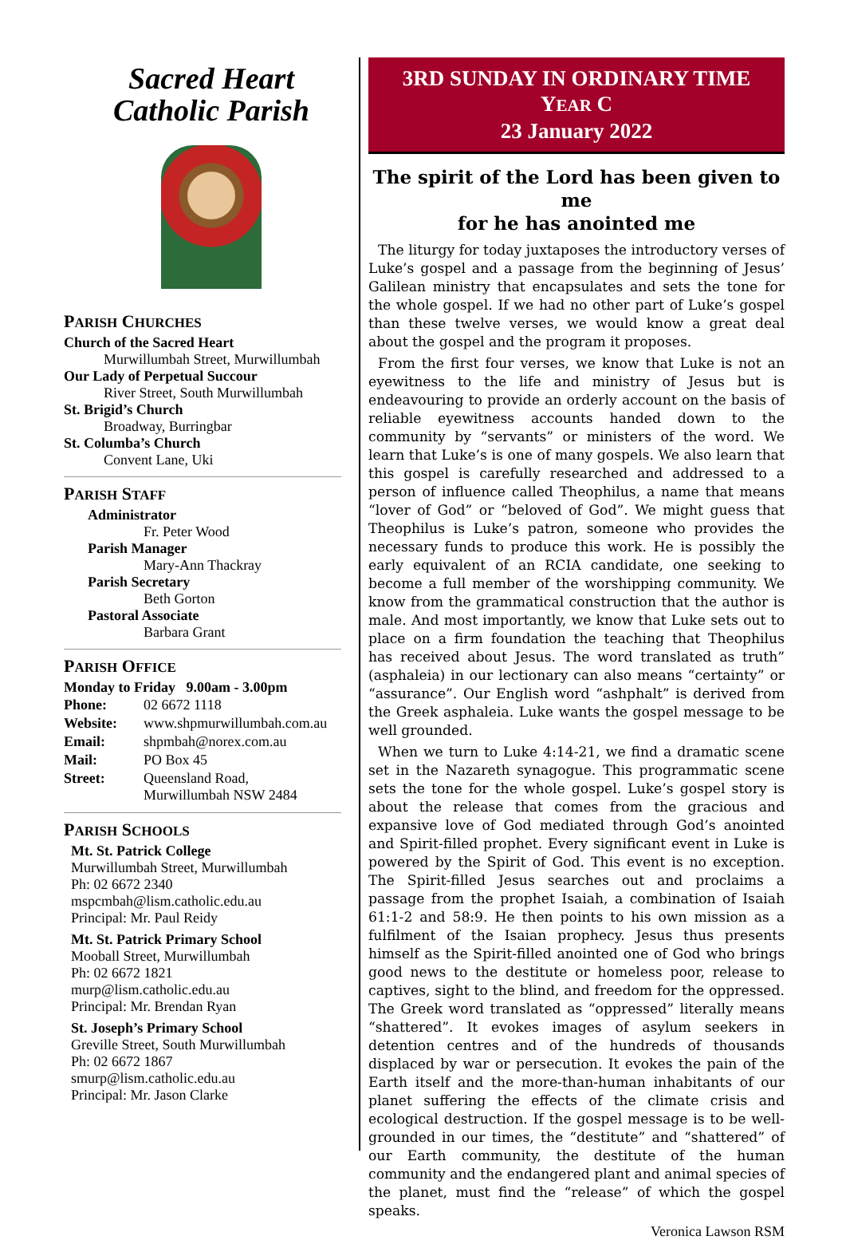Sacred Heart
Catholic Parish
PARISH CHURCHES
Church of the Sacred Heart
Murwillumbah Street, Murwillumbah
Our Lady of Perpetual Succour
River Street, South Murwillumbah
St. Brigid’s Church
Broadway, Burringbar
St. Columba’s Church
Convent Lane, Uki
PARISH STAFF
Administrator
Fr. Peter Wood
Parish Manager
Mary-Ann Thackray
Parish Secretary
Beth Gorton
Pastoral Associate
Barbara Grant
PARISH OFFICE
Monday to Friday 9.00am - 3.00pm
| Phone: | 02 6672 1118 |
| Website: | www.shpmurwillumbah.com.au |
| Email: | shpmbah@norex.com.au |
| Mail: | PO Box 45 |
| Street: | Queensland Road, Murwillumbah NSW 2484 |
PARISH SCHOOLS
Mt. St. Patrick College
Murwillumbah Street, Murwillumbah
Ph: 02 6672 2340
mspcmbah@lism.catholic.edu.au
Principal: Mr. Paul Reidy
Mt. St. Patrick Primary School
Mooball Street, Murwillumbah
Ph: 02 6672 1821
murp@lism.catholic.edu.au
Principal: Mr. Brendan Ryan
St. Joseph’s Primary School
Greville Street, South Murwillumbah
Ph: 02 6672 1867
smurp@lism.catholic.edu.au
Principal: Mr. Jason Clarke
3RD SUNDAY IN ORDINARY TIME
YEAR C
23 January 2022
The spirit of the Lord has been given to me
for he has anointed me
The liturgy for today juxtaposes the introductory verses of Luke’s gospel and a passage from the beginning of Jesus’ Galilean ministry that encapsulates and sets the tone for the whole gospel. If we had no other part of Luke’s gospel than these twelve verses, we would know a great deal about the gospel and the program it proposes.
From the first four verses, we know that Luke is not an eyewitness to the life and ministry of Jesus but is endeavouring to provide an orderly account on the basis of reliable eyewitness accounts handed down to the community by “servants” or ministers of the word. We learn that Luke’s is one of many gospels. We also learn that this gospel is carefully researched and addressed to a person of influence called Theophilus, a name that means “lover of God” or “beloved of God”. We might guess that Theophilus is Luke’s patron, someone who provides the necessary funds to produce this work. He is possibly the early equivalent of an RCIA candidate, one seeking to become a full member of the worshipping community. We know from the grammatical construction that the author is male. And most importantly, we know that Luke sets out to place on a firm foundation the teaching that Theophilus has received about Jesus. The word translated as truth” (asphaleia) in our lectionary can also means “certainty” or “assurance”. Our English word “ashphalt” is derived from the Greek asphaleia. Luke wants the gospel message to be well grounded.
When we turn to Luke 4:14-21, we find a dramatic scene set in the Nazareth synagogue. This programmatic scene sets the tone for the whole gospel. Luke’s gospel story is about the release that comes from the gracious and expansive love of God mediated through God’s anointed and Spirit-filled prophet. Every significant event in Luke is powered by the Spirit of God. This event is no exception. The Spirit-filled Jesus searches out and proclaims a passage from the prophet Isaiah, a combination of Isaiah 61:1-2 and 58:9. He then points to his own mission as a fulfilment of the Isaian prophecy. Jesus thus presents himself as the Spirit-filled anointed one of God who brings good news to the destitute or homeless poor, release to captives, sight to the blind, and freedom for the oppressed. The Greek word translated as “oppressed” literally means “shattered”. It evokes images of asylum seekers in detention centres and of the hundreds of thousands displaced by war or persecution. It evokes the pain of the Earth itself and the more-than-human inhabitants of our planet suffering the effects of the climate crisis and ecological destruction. If the gospel message is to be well-grounded in our times, the “destitute” and “shattered” of our Earth community, the destitute of the human community and the endangered plant and animal species of the planet, must find the “release” of which the gospel speaks.
Veronica Lawson RSM